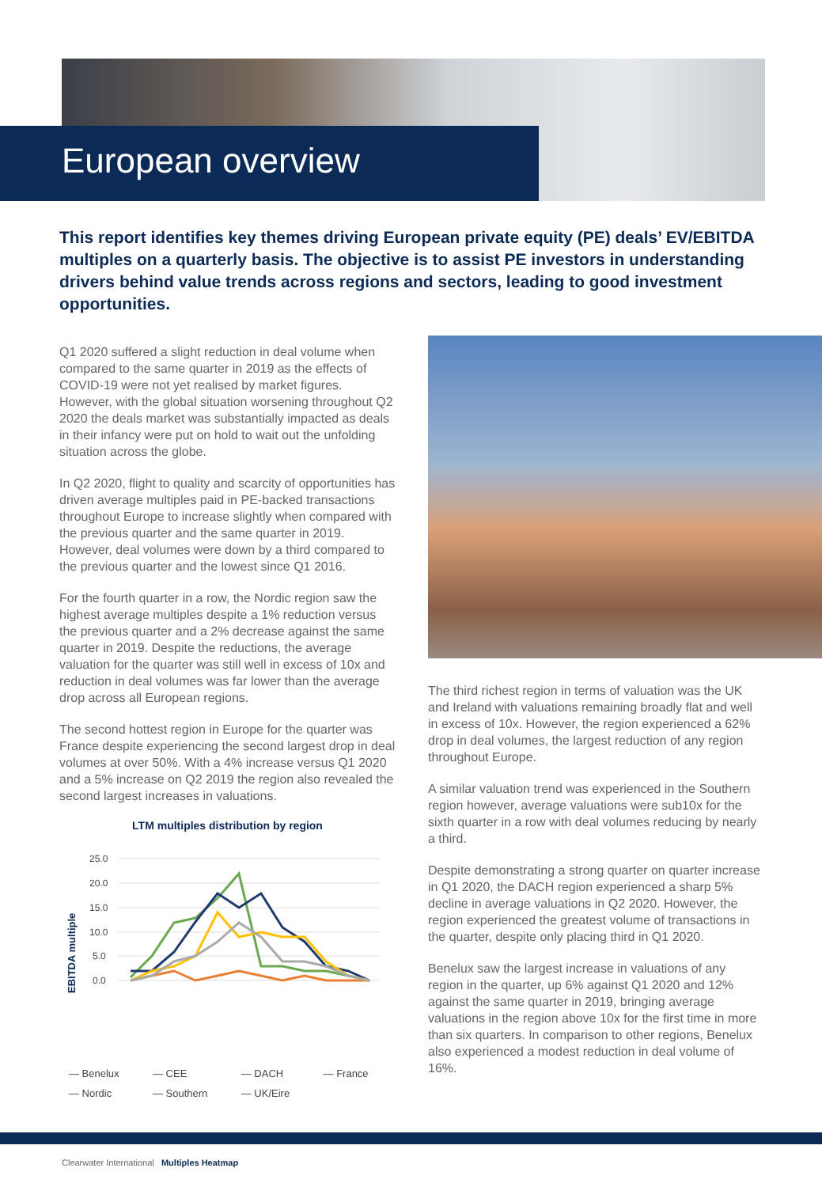European overview
This report identifies key themes driving European private equity (PE) deals’ EV/EBITDA multiples on a quarterly basis. The objective is to assist PE investors in understanding drivers behind value trends across regions and sectors, leading to good investment opportunities.
Q1 2020 suffered a slight reduction in deal volume when compared to the same quarter in 2019 as the effects of COVID-19 were not yet realised by market figures. However, with the global situation worsening throughout Q2 2020 the deals market was substantially impacted as deals in their infancy were put on hold to wait out the unfolding situation across the globe.
In Q2 2020, flight to quality and scarcity of opportunities has driven average multiples paid in PE-backed transactions throughout Europe to increase slightly when compared with the previous quarter and the same quarter in 2019. However, deal volumes were down by a third compared to the previous quarter and the lowest since Q1 2016.
For the fourth quarter in a row, the Nordic region saw the highest average multiples despite a 1% reduction versus the previous quarter and a 2% decrease against the same quarter in 2019. Despite the reductions, the average valuation for the quarter was still well in excess of 10x and reduction in deal volumes was far lower than the average drop across all European regions.
The second hottest region in Europe for the quarter was France despite experiencing the second largest drop in deal volumes at over 50%. With a 4% increase versus Q1 2020 and a 5% increase on Q2 2019 the region also revealed the second largest increases in valuations.
LTM multiples distribution by region
EBITDA multiple
25.0
20.0
15.0
10.0
5.0
0.0
— Benelux — CEE — DACH — France — Nordic — Southern — UK/Eire
The third richest region in terms of valuation was the UK and Ireland with valuations remaining broadly flat and well in excess of 10x. However, the region experienced a 62% drop in deal volumes, the largest reduction of any region throughout Europe.
A similar valuation trend was experienced in the Southern region however, average valuations were sub10x for the sixth quarter in a row with deal volumes reducing by nearly a third.
Despite demonstrating a strong quarter on quarter increase in Q1 2020, the DACH region experienced a sharp 5% decline in average valuations in Q2 2020. However, the region experienced the greatest volume of transactions in the quarter, despite only placing third in Q1 2020.
Benelux saw the largest increase in valuations of any region in the quarter, up 6% against Q1 2020 and 12% against the same quarter in 2019, bringing average valuations in the region above 10x for the first time in more than six quarters. In comparison to other regions, Benelux also experienced a modest reduction in deal volume of 16%.
Clearwater International Multiples Heatmap